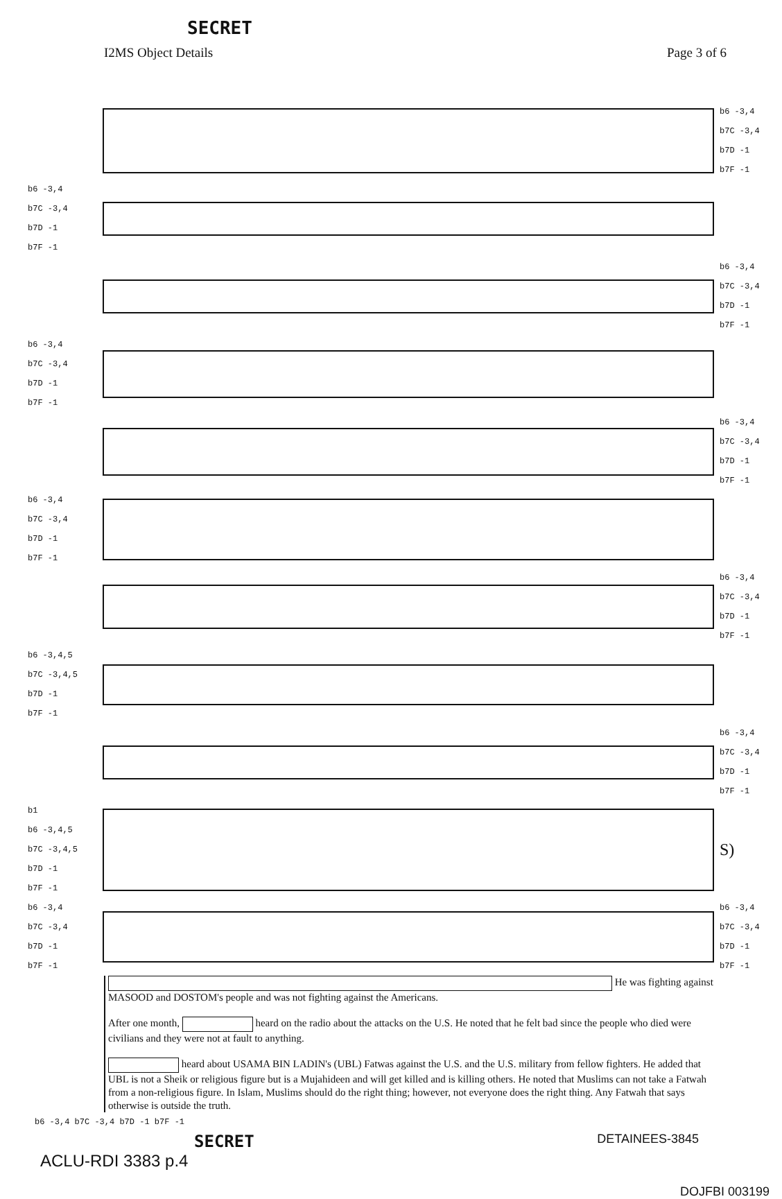SECRET
I2MS Object Details Page 3 of 6
b6 -3,4
b7C -3,4
b7D -1
b7F -1
b6 -3,4
b7C -3,4
b7D -1
b7F -1
b6 -3,4
b7C -3,4
b7D -1
b7F -1
b6 -3,4
b7C -3,4
b7D -1
b7F -1
b6 -3,4
b7C -3,4
b7D -1
b7F -1
b6 -3,4
b7C -3,4
b7D -1
b7F -1
b6 -3,4
b7C -3,4
b7D -1
b7F -1
b6 -3,4,5
b7C -3,4,5
b7D -1
b7F -1
b6 -3,4
b7C -3,4
b7D -1
b7F -1
b1
b6 -3,4,5
b7C -3,4,5
b7D -1
b7F -1
S)
b6 -3,4
b7C -3,4
b7D -1
b7F -1
b6 -3,4
b7C -3,4
b7D -1
b7F -1
He was fighting against MASOOD and DOSTOM's people and was not fighting against the Americans.
After one month, heard on the radio about the attacks on the U.S. He noted that he felt bad since the people who died were civilians and they were not at fault to anything.
heard about USAMA BIN LADIN's (UBL) Fatwas against the U.S. and the U.S. military from fellow fighters. He added that UBL is not a Sheik or religious figure but is a Mujahideen and will get killed and is killing others. He noted that Muslims can not take a Fatwah from a non-religious figure. In Islam, Muslims should do the right thing; however, not everyone does the right thing. Any Fatwah that says otherwise is outside the truth.
b6 -3,4 b7C -3,4 b7D -1 b7F -1
SECRET DETAINEES-3845
ACLU-RDI 3383 p.4
DOJFBI 003199